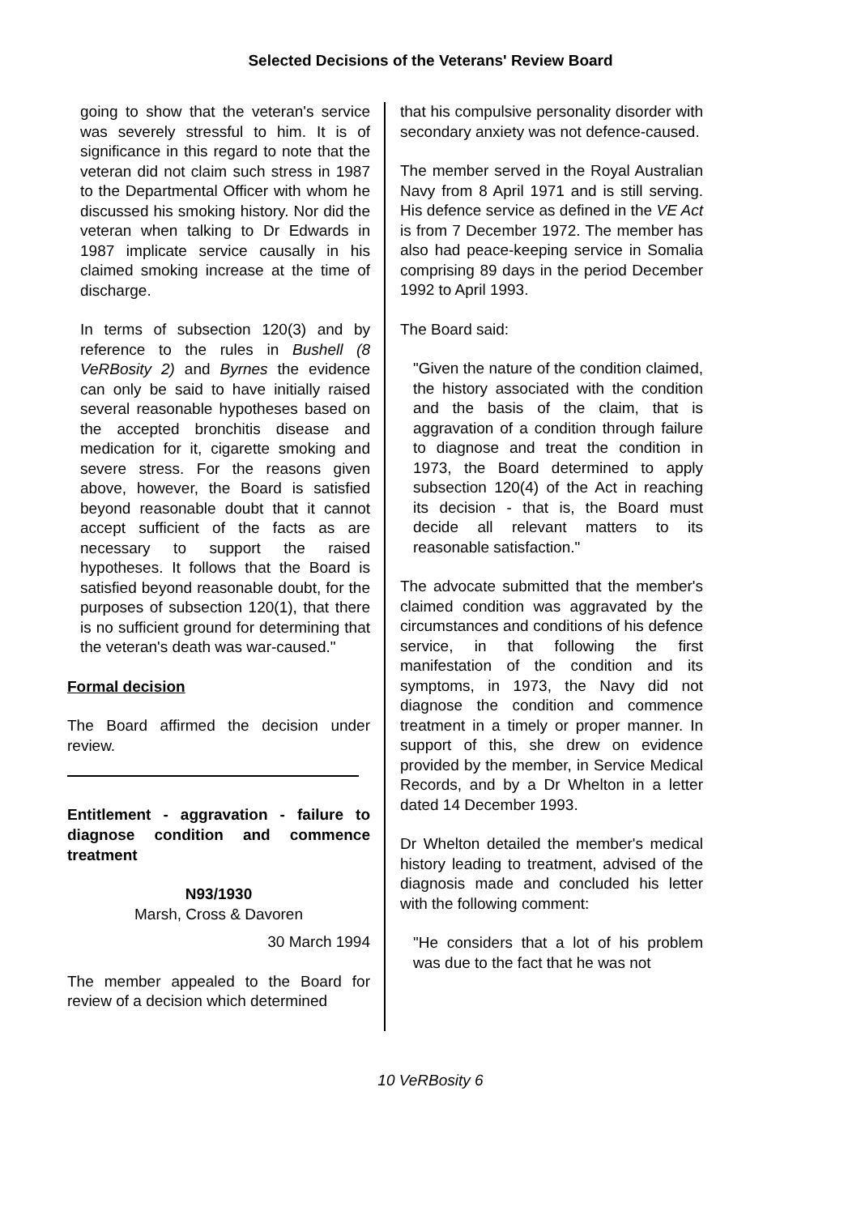Selected Decisions of the Veterans' Review Board
going to show that the veteran's service was severely stressful to him. It is of significance in this regard to note that the veteran did not claim such stress in 1987 to the Departmental Officer with whom he discussed his smoking history. Nor did the veteran when talking to Dr Edwards in 1987 implicate service causally in his claimed smoking increase at the time of discharge.
In terms of subsection 120(3) and by reference to the rules in Bushell (8 VeRBosity 2) and Byrnes the evidence can only be said to have initially raised several reasonable hypotheses based on the accepted bronchitis disease and medication for it, cigarette smoking and severe stress. For the reasons given above, however, the Board is satisfied beyond reasonable doubt that it cannot accept sufficient of the facts as are necessary to support the raised hypotheses. It follows that the Board is satisfied beyond reasonable doubt, for the purposes of subsection 120(1), that there is no sufficient ground for determining that the veteran's death was war-caused."
Formal decision
The Board affirmed the decision under review.
Entitlement - aggravation - failure to diagnose condition and commence treatment
N93/1930
Marsh, Cross & Davoren
30 March 1994
The member appealed to the Board for review of a decision which determined
that his compulsive personality disorder with secondary anxiety was not defence-caused.
The member served in the Royal Australian Navy from 8 April 1971 and is still serving. His defence service as defined in the VE Act is from 7 December 1972. The member has also had peace-keeping service in Somalia comprising 89 days in the period December 1992 to April 1993.
The Board said:
"Given the nature of the condition claimed, the history associated with the condition and the basis of the claim, that is aggravation of a condition through failure to diagnose and treat the condition in 1973, the Board determined to apply subsection 120(4) of the Act in reaching its decision - that is, the Board must decide all relevant matters to its reasonable satisfaction."
The advocate submitted that the member's claimed condition was aggravated by the circumstances and conditions of his defence service, in that following the first manifestation of the condition and its symptoms, in 1973, the Navy did not diagnose the condition and commence treatment in a timely or proper manner. In support of this, she drew on evidence provided by the member, in Service Medical Records, and by a Dr Whelton in a letter dated 14 December 1993.
Dr Whelton detailed the member's medical history leading to treatment, advised of the diagnosis made and concluded his letter with the following comment:
"He considers that a lot of his problem was due to the fact that he was not
10 VeRBosity 6